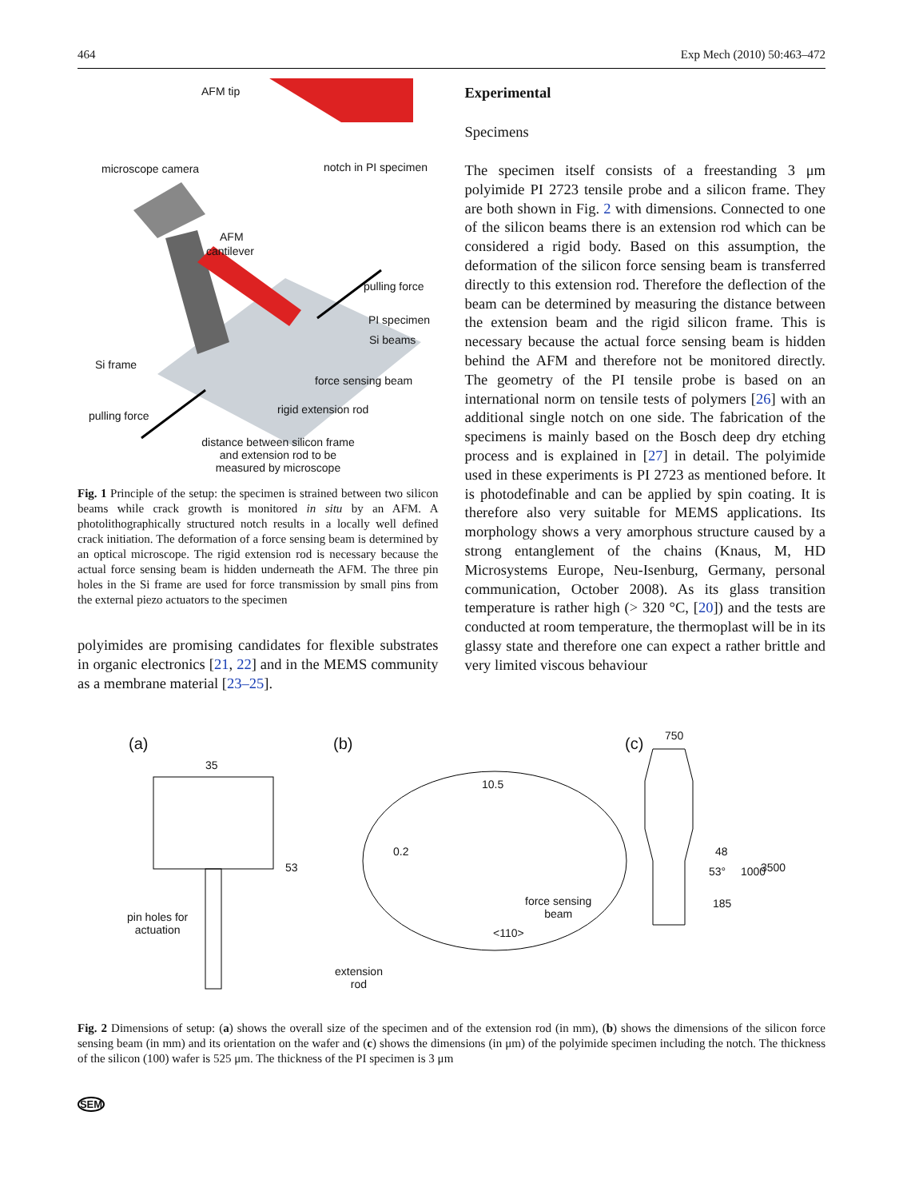464 Exp Mech (2010) 50:463–472
AFM tip
microscope camera notch in PI specimen
AFM
cantilever
pulling force
PI specimen
Si beams
Si frame
force sensing beam
pulling force rigid extension rod
distance between silicon frame and extension rod to be measured by microscope
Fig. 1 Principle of the setup: the specimen is strained between two silicon beams while crack growth is monitored in situ by an AFM. A photolithographically structured notch results in a locally well defined crack initiation. The deformation of a force sensing beam is determined by an optical microscope. The rigid extension rod is necessary because the actual force sensing beam is hidden underneath the AFM. The three pin holes in the Si frame are used for force transmission by small pins from the external piezo actuators to the specimen
polyimides are promising candidates for flexible substrates in organic electronics [21, 22] and in the MEMS community as a membrane material [23–25].
Experimental
Specimens
The specimen itself consists of a freestanding 3 μm polyimide PI 2723 tensile probe and a silicon frame. They are both shown in Fig. 2 with dimensions. Connected to one of the silicon beams there is an extension rod which can be considered a rigid body. Based on this assumption, the deformation of the silicon force sensing beam is transferred directly to this extension rod. Therefore the deflection of the beam can be determined by measuring the distance between the extension beam and the rigid silicon frame. This is necessary because the actual force sensing beam is hidden behind the AFM and therefore not be monitored directly. The geometry of the PI tensile probe is based on an international norm on tensile tests of polymers [26] with an additional single notch on one side. The fabrication of the specimens is mainly based on the Bosch deep dry etching process and is explained in [27] in detail. The polyimide used in these experiments is PI 2723 as mentioned before. It is photodefinable and can be applied by spin coating. It is therefore also very suitable for MEMS applications. Its morphology shows a very amorphous structure caused by a strong entanglement of the chains (Knaus, M, HD Microsystems Europe, Neu-Isenburg, Germany, personal communication, October 2008). As its glass transition temperature is rather high (> 320 °C, [20]) and the tests are conducted at room temperature, the thermoplast will be in its glassy state and therefore one can expect a rather brittle and very limited viscous behaviour
(a) (b) (c)
35
10.5
750
53
0.2 48
53° 1000 3500
185 force sensing
beam
<110>
pin holes for
actuation
extension
rod
Fig. 2 Dimensions of setup: (a) shows the overall size of the specimen and of the extension rod (in mm), (b) shows the dimensions of the silicon force sensing beam (in mm) and its orientation on the wafer and (c) shows the dimensions (in μm) of the polyimide specimen including the notch. The thickness of the silicon (100) wafer is 525 μm. The thickness of the PI specimen is 3 μm
SEM